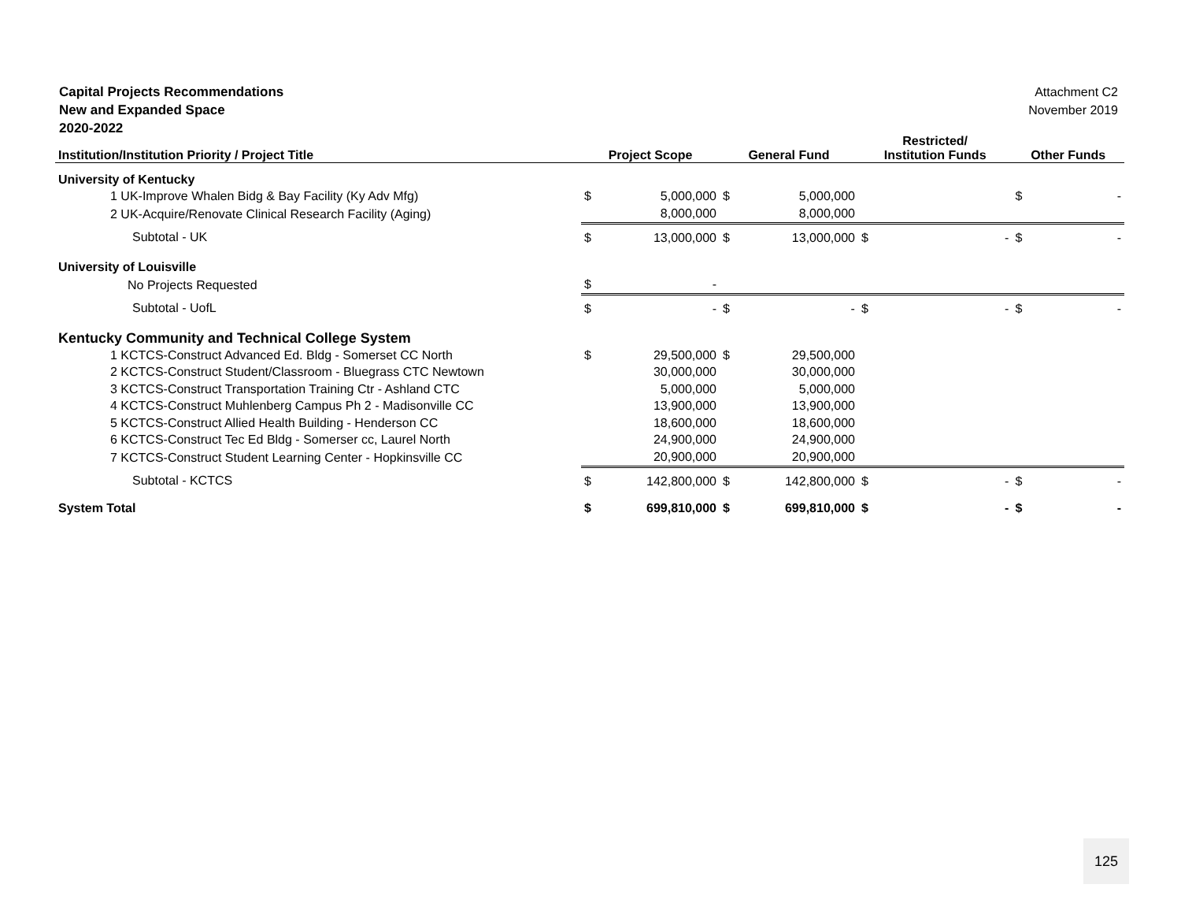Capital Projects Recommendations
New and Expanded Space
2020-2022
Attachment C2
November 2019
| Institution/Institution Priority / Project Title | Project Scope | | General Fund | | Restricted/ Institution Funds | | Other Funds | |
| --- | --- | --- | --- | --- | --- | --- | --- | --- |
| University of Kentucky | | | | | | | | |
| 1 UK-Improve Whalen Bidg & Bay Facility (Ky Adv Mfg) | $ | 5,000,000 | $ | 5,000,000 | | | $ | - |
| 2 UK-Acquire/Renovate Clinical Research Facility (Aging) | | 8,000,000 | | 8,000,000 | | | | |
| Subtotal - UK | $ | 13,000,000 | $ | 13,000,000 | $ | - | $ | - |
| University of Louisville | | | | | | | | |
| No Projects Requested | $ | - | | | | | | |
| Subtotal - UofL | $ | - | $ | - | $ | - | $ | - |
| Kentucky Community and Technical College System | | | | | | | | |
| 1 KCTCS-Construct Advanced Ed. Bldg - Somerset CC North | $ | 29,500,000 | $ | 29,500,000 | | | | |
| 2 KCTCS-Construct Student/Classroom - Bluegrass CTC Newtown | | 30,000,000 | | 30,000,000 | | | | |
| 3 KCTCS-Construct Transportation Training Ctr - Ashland CTC | | 5,000,000 | | 5,000,000 | | | | |
| 4 KCTCS-Construct Muhlenberg Campus Ph 2 - Madisonville CC | | 13,900,000 | | 13,900,000 | | | | |
| 5 KCTCS-Construct Allied Health Building - Henderson CC | | 18,600,000 | | 18,600,000 | | | | |
| 6 KCTCS-Construct Tec Ed Bldg - Somerser cc, Laurel North | | 24,900,000 | | 24,900,000 | | | | |
| 7 KCTCS-Construct Student Learning Center - Hopkinsville CC | | 20,900,000 | | 20,900,000 | | | | |
| Subtotal - KCTCS | $ | 142,800,000 | $ | 142,800,000 | $ | - | $ | - |
| System Total | $ | 699,810,000 | $ | 699,810,000 | $ | - | $ | - |
125